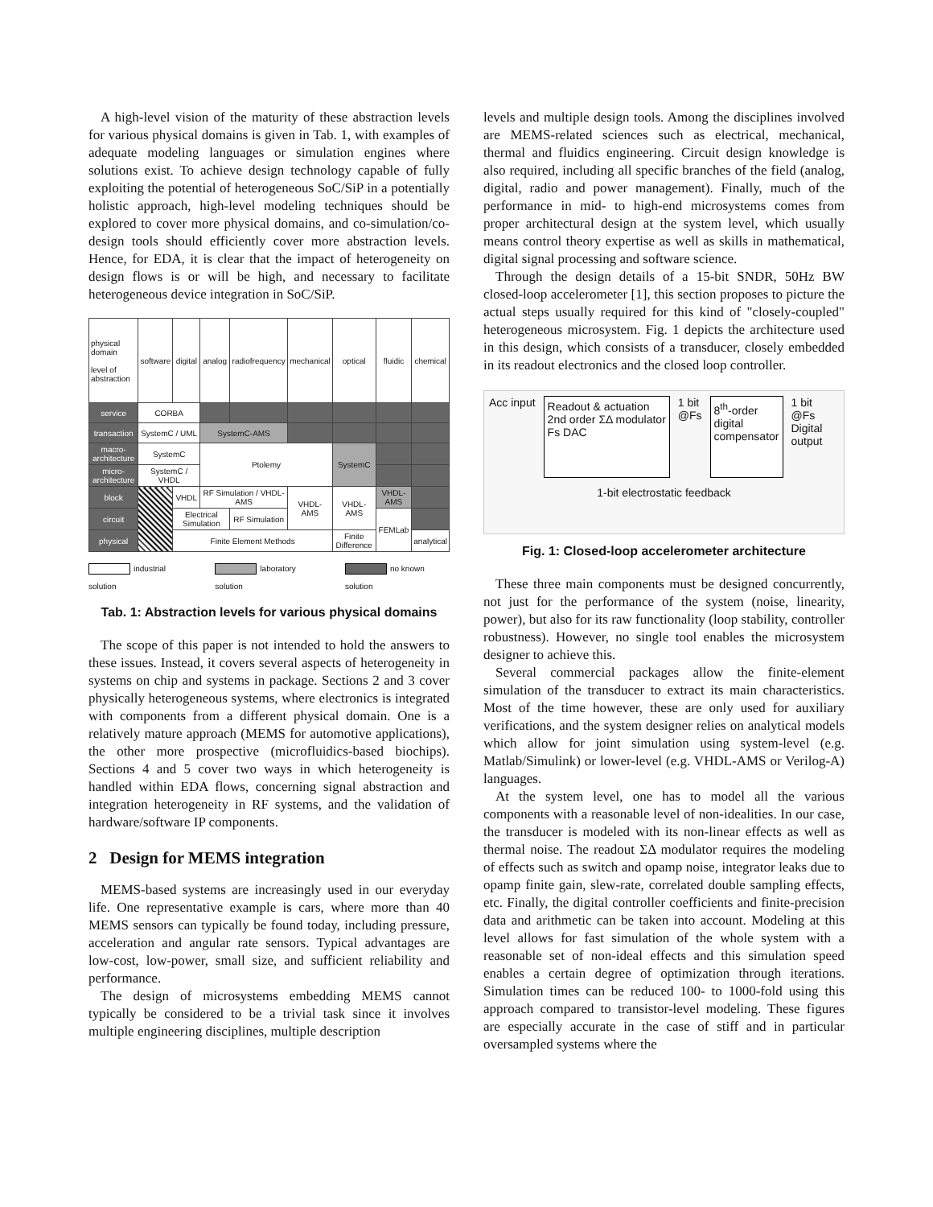A high-level vision of the maturity of these abstraction levels for various physical domains is given in Tab. 1, with examples of adequate modeling languages or simulation engines where solutions exist. To achieve design technology capable of fully exploiting the potential of heterogeneous SoC/SiP in a potentially holistic approach, high-level modeling techniques should be explored to cover more physical domains, and co-simulation/co-design tools should efficiently cover more abstraction levels. Hence, for EDA, it is clear that the impact of heterogeneity on design flows is or will be high, and necessary to facilitate heterogeneous device integration in SoC/SiP.
| physical domain level of abstraction | software | digital | analog | radiofrequency | mechanical | optical | fluidic | chemical |
| --- | --- | --- | --- | --- | --- | --- | --- | --- |
| service | CORBA | | | | | | | |
| transaction | SystemC / UML | | SystemC-AMS | | | | | |
| macro-architecture | SystemC | | Ptolemy | | | SystemC | | |
| micro-architecture | SystemC / VHDL | | | | | | | |
| block | | VHDL | RF Simulation / VHDL-AMS | | VHDL-AMS | VHDL-AMS | VHDL-AMS | |
| circuit | | Electrical Simulation | | RF Simulation | | | FEMLab | |
| physical | | Finite Element Methods | | | | Finite Difference | | analytical |
industrial solution laboratory solution no known solution
Tab. 1: Abstraction levels for various physical domains
The scope of this paper is not intended to hold the answers to these issues. Instead, it covers several aspects of heterogeneity in systems on chip and systems in package. Sections 2 and 3 cover physically heterogeneous systems, where electronics is integrated with components from a different physical domain. One is a relatively mature approach (MEMS for automotive applications), the other more prospective (microfluidics-based biochips). Sections 4 and 5 cover two ways in which heterogeneity is handled within EDA flows, concerning signal abstraction and integration heterogeneity in RF systems, and the validation of hardware/software IP components.
2 Design for MEMS integration
MEMS-based systems are increasingly used in our everyday life. One representative example is cars, where more than 40 MEMS sensors can typically be found today, including pressure, acceleration and angular rate sensors. Typical advantages are low-cost, low-power, small size, and sufficient reliability and performance.
The design of microsystems embedding MEMS cannot typically be considered to be a trivial task since it involves multiple engineering disciplines, multiple description
levels and multiple design tools. Among the disciplines involved are MEMS-related sciences such as electrical, mechanical, thermal and fluidics engineering. Circuit design knowledge is also required, including all specific branches of the field (analog, digital, radio and power management). Finally, much of the performance in mid- to high-end microsystems comes from proper architectural design at the system level, which usually means control theory expertise as well as skills in mathematical, digital signal processing and software science.
Through the design details of a 15-bit SNDR, 50Hz BW closed-loop accelerometer [1], this section proposes to picture the actual steps usually required for this kind of "closely-coupled" heterogeneous microsystem. Fig. 1 depicts the architecture used in this design, which consists of a transducer, closely embedded in its readout electronics and the closed loop controller.
Acc input
Readout & actuation
2nd order ΣΔ modulator
Fs DAC
1 bit
@Fs
8<sup>th</sup>-order
digital
compensator
1 bit
@Fs
Digital
output
1-bit electrostatic feedback
Fig. 1: Closed-loop accelerometer architecture
These three main components must be designed concurrently, not just for the performance of the system (noise, linearity, power), but also for its raw functionality (loop stability, controller robustness). However, no single tool enables the microsystem designer to achieve this.
Several commercial packages allow the finite-element simulation of the transducer to extract its main characteristics. Most of the time however, these are only used for auxiliary verifications, and the system designer relies on analytical models which allow for joint simulation using system-level (e.g. Matlab/Simulink) or lower-level (e.g. VHDL-AMS or Verilog-A) languages.
At the system level, one has to model all the various components with a reasonable level of non-idealities. In our case, the transducer is modeled with its non-linear effects as well as thermal noise. The readout ΣΔ modulator requires the modeling of effects such as switch and opamp noise, integrator leaks due to opamp finite gain, slew-rate, correlated double sampling effects, etc. Finally, the digital controller coefficients and finite-precision data and arithmetic can be taken into account. Modeling at this level allows for fast simulation of the whole system with a reasonable set of non-ideal effects and this simulation speed enables a certain degree of optimization through iterations. Simulation times can be reduced 100- to 1000-fold using this approach compared to transistor-level modeling. These figures are especially accurate in the case of stiff and in particular oversampled systems where the